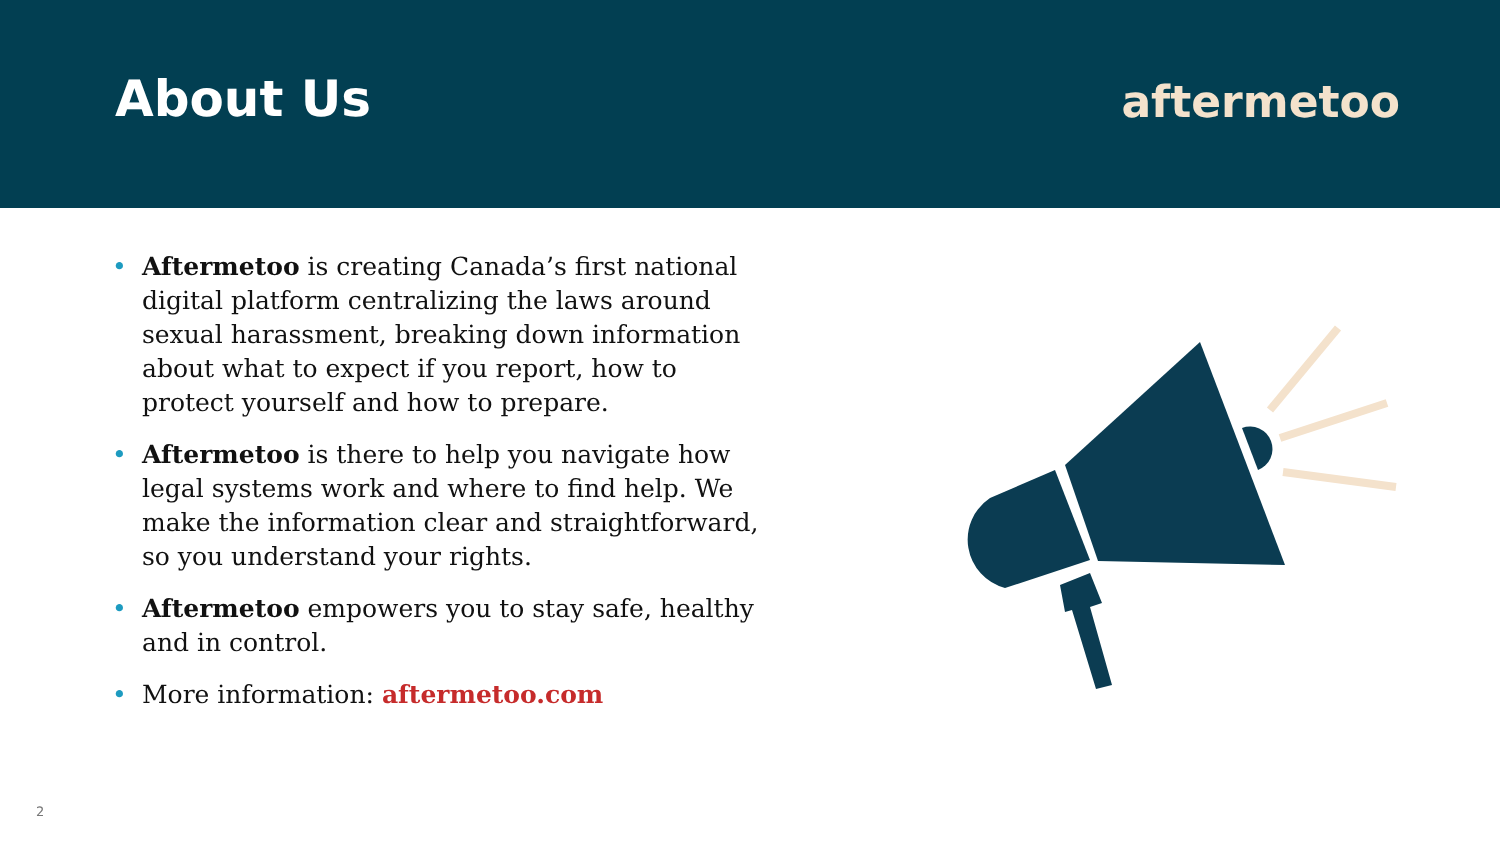About Us
aftermetoo
• Aftermetoo is creating Canada’s first national digital platform centralizing the laws around sexual harassment, breaking down information about what to expect if you report, how to protect yourself and how to prepare.
• Aftermetoo is there to help you navigate how legal systems work and where to find help. We make the information clear and straightforward, so you understand your rights.
• Aftermetoo empowers you to stay safe, healthy and in control.
• More information: aftermetoo.com
2